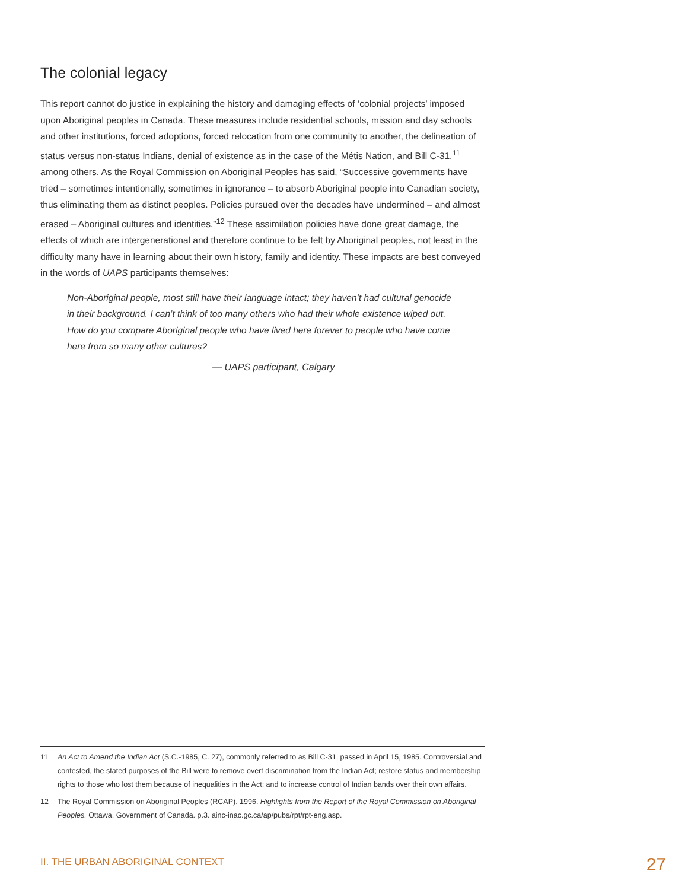The colonial legacy
This report cannot do justice in explaining the history and damaging effects of ‘colonial projects’ imposed upon Aboriginal peoples in Canada. These measures include residential schools, mission and day schools and other institutions, forced adoptions, forced relocation from one community to another, the delineation of status versus non-status Indians, denial of existence as in the case of the Métis Nation, and Bill C-31,<sup>11</sup> among others. As the Royal Commission on Aboriginal Peoples has said, “Successive governments have tried – sometimes intentionally, sometimes in ignorance – to absorb Aboriginal people into Canadian society, thus eliminating them as distinct peoples. Policies pursued over the decades have undermined – and almost erased – Aboriginal cultures and identities.”<sup>12</sup> These assimilation policies have done great damage, the effects of which are intergenerational and therefore continue to be felt by Aboriginal peoples, not least in the difficulty many have in learning about their own history, family and identity. These impacts are best conveyed in the words of UAPS participants themselves:
Non-Aboriginal people, most still have their language intact; they haven’t had cultural genocide in their background. I can’t think of too many others who had their whole existence wiped out. How do you compare Aboriginal people who have lived here forever to people who have come here from so many other cultures?
— UAPS participant, Calgary
11 An Act to Amend the Indian Act (S.C.-1985, C. 27), commonly referred to as Bill C-31, passed in April 15, 1985. Controversial and contested, the stated purposes of the Bill were to remove overt discrimination from the Indian Act; restore status and membership rights to those who lost them because of inequalities in the Act; and to increase control of Indian bands over their own affairs.
12 The Royal Commission on Aboriginal Peoples (RCAP). 1996. Highlights from the Report of the Royal Commission on Aboriginal Peoples. Ottawa, Government of Canada. p.3. ainc-inac.gc.ca/ap/pubs/rpt/rpt-eng.asp.
II. THE URBAN ABORIGINAL CONTEXT 27